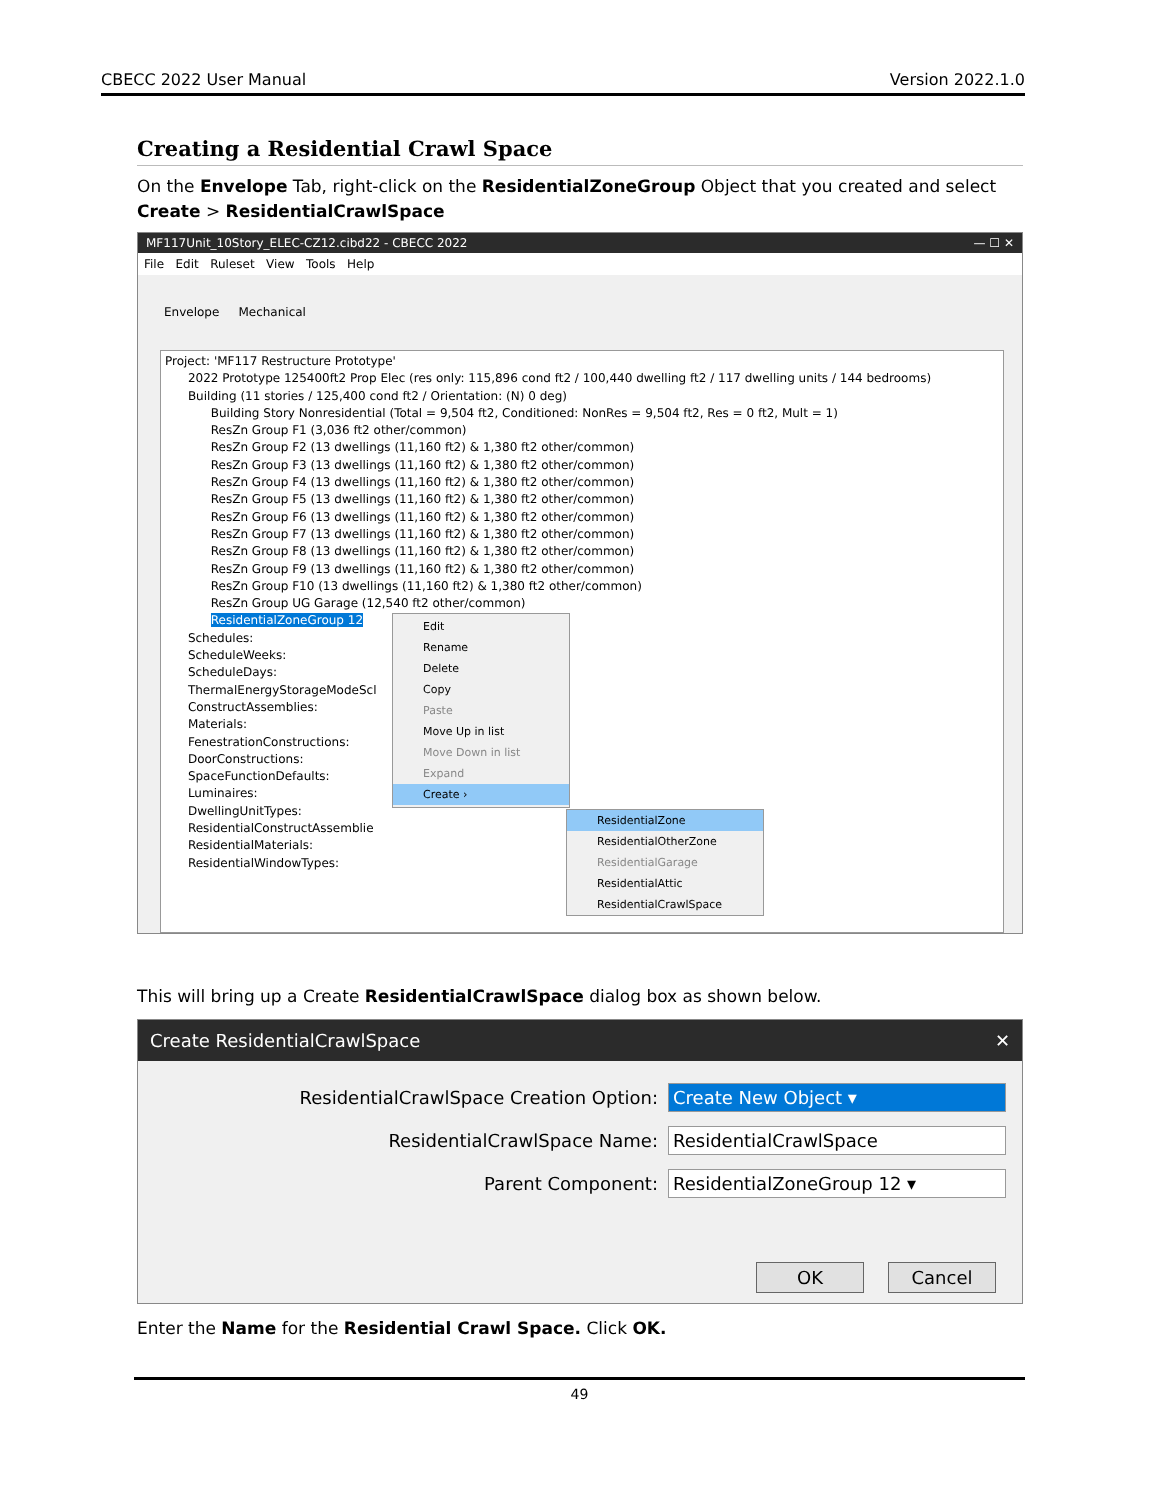CBECC 2022 User Manual Version 2022.1.0
Creating a Residential Crawl Space
On the Envelope Tab, right-click on the ResidentialZoneGroup Object that you created and select Create > ResidentialCrawlSpace
MF117Unit_10Story_ELEC-CZ12.cibd22 - CBECC 2022 — ☐ ✕
File Edit Ruleset View Tools Help
Envelope Mechanical
Project: 'MF117 Restructure Prototype'
2022 Prototype 125400ft2 Prop Elec (res only: 115,896 cond ft2 / 100,440 dwelling ft2 / 117 dwelling units / 144 bedrooms)
Building (11 stories / 125,400 cond ft2 / Orientation: (N) 0 deg)
Building Story Nonresidential (Total = 9,504 ft2, Conditioned: NonRes = 9,504 ft2, Res = 0 ft2, Mult = 1)
ResZn Group F1 (3,036 ft2 other/common)
ResZn Group F2 (13 dwellings (11,160 ft2) & 1,380 ft2 other/common)
ResZn Group F3 (13 dwellings (11,160 ft2) & 1,380 ft2 other/common)
ResZn Group F4 (13 dwellings (11,160 ft2) & 1,380 ft2 other/common)
ResZn Group F5 (13 dwellings (11,160 ft2) & 1,380 ft2 other/common)
ResZn Group F6 (13 dwellings (11,160 ft2) & 1,380 ft2 other/common)
ResZn Group F7 (13 dwellings (11,160 ft2) & 1,380 ft2 other/common)
ResZn Group F8 (13 dwellings (11,160 ft2) & 1,380 ft2 other/common)
ResZn Group F9 (13 dwellings (11,160 ft2) & 1,380 ft2 other/common)
ResZn Group F10 (13 dwellings (11,160 ft2) & 1,380 ft2 other/common)
ResZn Group UG Garage (12,540 ft2 other/common)
ResidentialZoneGroup 12
Schedules:
ScheduleWeeks:
ScheduleDays:
ThermalEnergyStorageModeScl
ConstructAssemblies:
Materials:
FenestrationConstructions:
DoorConstructions:
SpaceFunctionDefaults:
Luminaires:
DwellingUnitTypes:
ResidentialConstructAssemblie
ResidentialMaterials:
ResidentialWindowTypes:
Edit
Rename
Delete
Copy
Paste
Move Up in list
Move Down in list
Expand
Create ›
ResidentialZone
ResidentialOtherZone
ResidentialGarage
ResidentialAttic
ResidentialCrawlSpace
This will bring up a Create ResidentialCrawlSpace dialog box as shown below.
Create ResidentialCrawlSpace ✕
ResidentialCrawlSpace Creation Option:
Create New Object ▾
ResidentialCrawlSpace Name:
ResidentialCrawlSpace
Parent Component:
ResidentialZoneGroup 12 ▾
OK Cancel
Enter the Name for the Residential Crawl Space. Click OK.
49